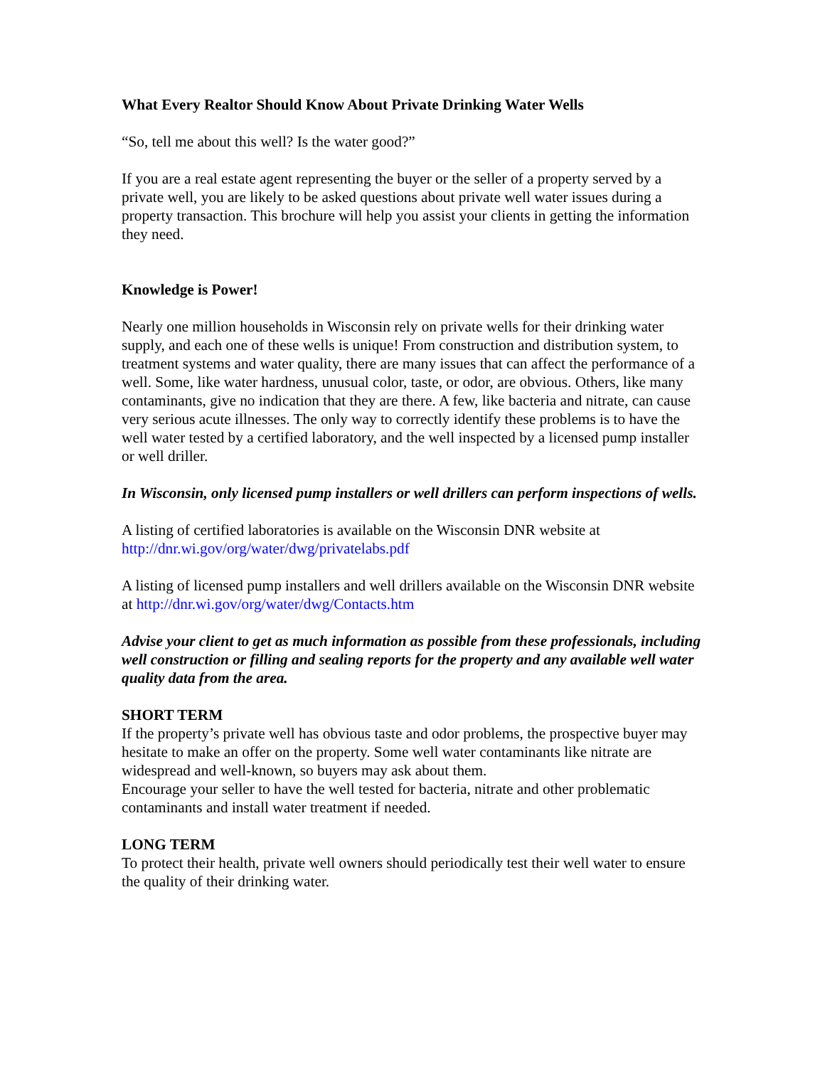What Every Realtor Should Know About Private Drinking Water Wells
“So, tell me about this well? Is the water good?”
If you are a real estate agent representing the buyer or the seller of a property served by a private well, you are likely to be asked questions about private well water issues during a property transaction. This brochure will help you assist your clients in getting the information they need.
Knowledge is Power!
Nearly one million households in Wisconsin rely on private wells for their drinking water supply, and each one of these wells is unique! From construction and distribution system, to treatment systems and water quality, there are many issues that can affect the performance of a well. Some, like water hardness, unusual color, taste, or odor, are obvious. Others, like many contaminants, give no indication that they are there. A few, like bacteria and nitrate, can cause very serious acute illnesses. The only way to correctly identify these problems is to have the well water tested by a certified laboratory, and the well inspected by a licensed pump installer or well driller.
In Wisconsin, only licensed pump installers or well drillers can perform inspections of wells.
A listing of certified laboratories is available on the Wisconsin DNR website at http://dnr.wi.gov/org/water/dwg/privatelabs.pdf
A listing of licensed pump installers and well drillers available on the Wisconsin DNR website at http://dnr.wi.gov/org/water/dwg/Contacts.htm
Advise your client to get as much information as possible from these professionals, including well construction or filling and sealing reports for the property and any available well water quality data from the area.
SHORT TERM
If the property’s private well has obvious taste and odor problems, the prospective buyer may hesitate to make an offer on the property. Some well water contaminants like nitrate are widespread and well-known, so buyers may ask about them.
Encourage your seller to have the well tested for bacteria, nitrate and other problematic contaminants and install water treatment if needed.
LONG TERM
To protect their health, private well owners should periodically test their well water to ensure the quality of their drinking water.